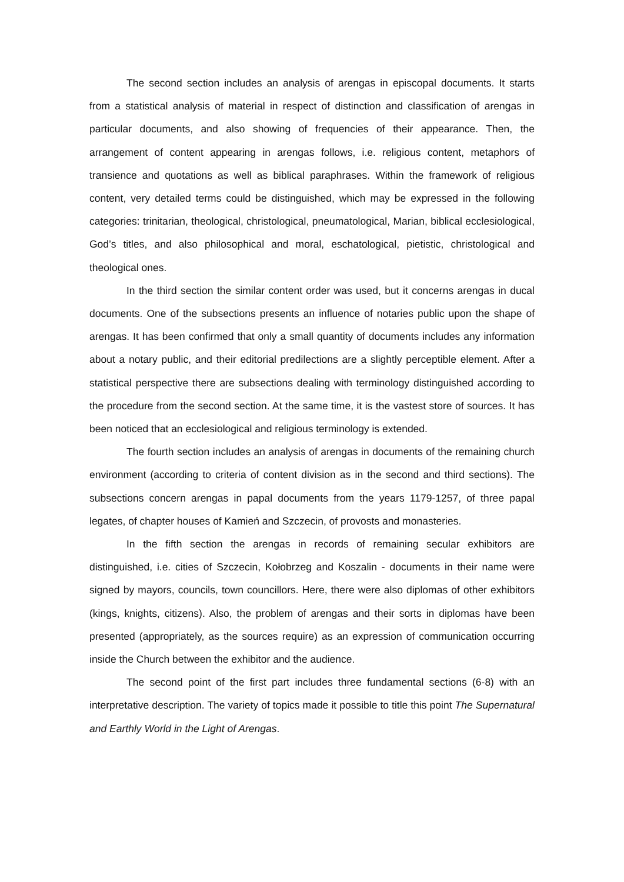The second section includes an analysis of arengas in episcopal documents. It starts from a statistical analysis of material in respect of distinction and classification of arengas in particular documents, and also showing of frequencies of their appearance. Then, the arrangement of content appearing in arengas follows, i.e. religious content, metaphors of transience and quotations as well as biblical paraphrases. Within the framework of religious content, very detailed terms could be distinguished, which may be expressed in the following categories: trinitarian, theological, christological, pneumatological, Marian, biblical ecclesiological, God’s titles, and also philosophical and moral, eschatological, pietistic, christological and theological ones.
In the third section the similar content order was used, but it concerns arengas in ducal documents. One of the subsections presents an influence of notaries public upon the shape of arengas. It has been confirmed that only a small quantity of documents includes any information about a notary public, and their editorial predilections are a slightly perceptible element. After a statistical perspective there are subsections dealing with terminology distinguished according to the procedure from the second section. At the same time, it is the vastest store of sources. It has been noticed that an ecclesiological and religious terminology is extended.
The fourth section includes an analysis of arengas in documents of the remaining church environment (according to criteria of content division as in the second and third sections). The subsections concern arengas in papal documents from the years 1179-1257, of three papal legates, of chapter houses of Kamień and Szczecin, of provosts and monasteries.
In the fifth section the arengas in records of remaining secular exhibitors are distinguished, i.e. cities of Szczecin, Kołobrzeg and Koszalin - documents in their name were signed by mayors, councils, town councillors. Here, there were also diplomas of other exhibitors (kings, knights, citizens). Also, the problem of arengas and their sorts in diplomas have been presented (appropriately, as the sources require) as an expression of communication occurring inside the Church between the exhibitor and the audience.
The second point of the first part includes three fundamental sections (6-8) with an interpretative description. The variety of topics made it possible to title this point The Supernatural and Earthly World in the Light of Arengas.